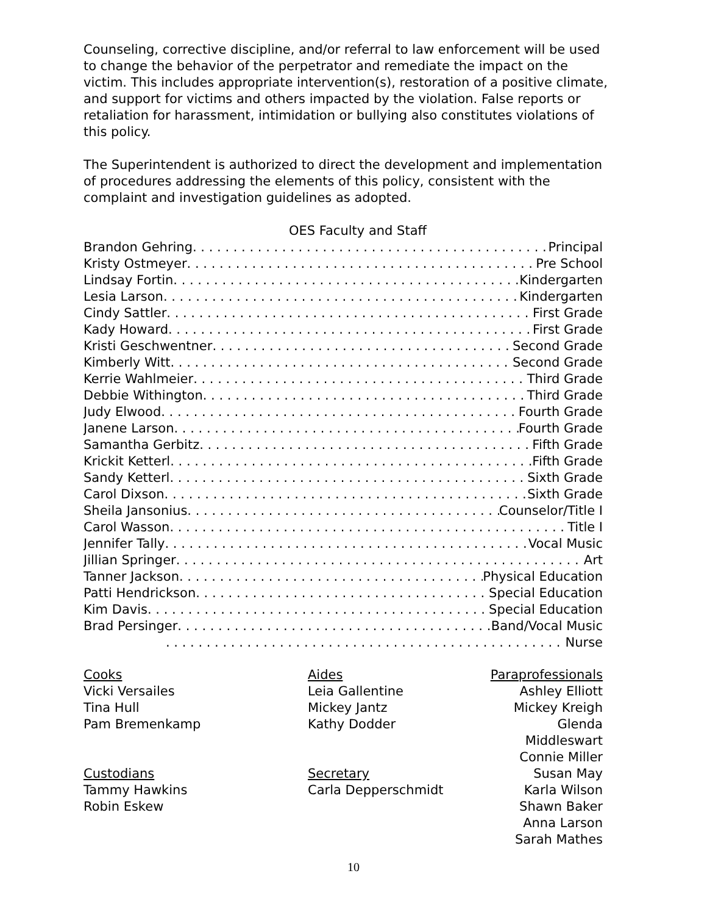Counseling, corrective discipline, and/or referral to law enforcement will be used to change the behavior of the perpetrator and remediate the impact on the victim. This includes appropriate intervention(s), restoration of a positive climate, and support for victims and others impacted by the violation. False reports or retaliation for harassment, intimidation or bullying also constitutes violations of this policy.
The Superintendent is authorized to direct the development and implementation of procedures addressing the elements of this policy, consistent with the complaint and investigation guidelines as adopted.
OES Faculty and Staff
Brandon Gehring Principal
Kristy Ostmeyer Pre School
Lindsay Fortin Kindergarten
Lesia Larson Kindergarten
Cindy Sattler First Grade
Kady Howard First Grade
Kristi Geschwentner Second Grade
Kimberly Witt Second Grade
Kerrie Wahlmeier Third Grade
Debbie Withington Third Grade
Judy Elwood Fourth Grade
Janene Larson Fourth Grade
Samantha Gerbitz Fifth Grade
Krickit Ketterl Fifth Grade
Sandy Ketterl Sixth Grade
Carol Dixson Sixth Grade
Sheila Jansonius Counselor/Title I
Carol Wasson Title I
Jennifer Tally Vocal Music
Jillian Springer Art
Tanner Jackson Physical Education
Patti Hendrickson Special Education
Kim Davis Special Education
Brad Persinger Band/Vocal Music
Nurse
Cooks
Vicki Versailes
Tina Hull
Pam Bremenkamp
Custodians
Tammy Hawkins
Robin Eskew
Aides
Leia Gallentine
Mickey Jantz
Kathy Dodder
Secretary
Carla Depperschmidt
Paraprofessionals
Ashley Elliott
Mickey Kreigh
Glenda Middleswart
Connie Miller
Susan May
Karla Wilson
Shawn Baker
Anna Larson
Sarah Mathes
10